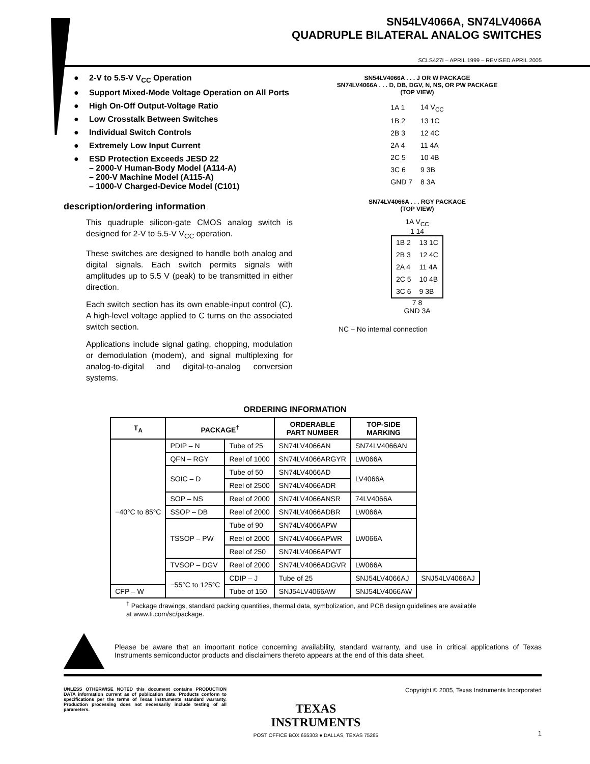SN54LV4066A, SN74LV4066A
QUADRUPLE BILATERAL ANALOG SWITCHES
SCLS427I – APRIL 1999 – REVISED APRIL 2005
2-V to 5.5-V V<sub>CC</sub> Operation
Support Mixed-Mode Voltage Operation on All Ports
High On-Off Output-Voltage Ratio
Low Crosstalk Between Switches
Individual Switch Controls
Extremely Low Input Current
ESD Protection Exceeds JESD 22
– 2000-V Human-Body Model (A114-A)
– 200-V Machine Model (A115-A)
– 1000-V Charged-Device Model (C101)
description/ordering information
This quadruple silicon-gate CMOS analog switch is designed for 2-V to 5.5-V V<sub>CC</sub> operation.
These switches are designed to handle both analog and digital signals. Each switch permits signals with amplitudes up to 5.5 V (peak) to be transmitted in either direction.
Each switch section has its own enable-input control (C). A high-level voltage applied to C turns on the associated switch section.
Applications include signal gating, chopping, modulation or demodulation (modem), and signal multiplexing for analog-to-digital and digital-to-analog conversion systems.
SN54LV4066A . . . J OR W PACKAGE
SN74LV4066A . . . D, DB, DGV, N, NS, OR PW PACKAGE
(TOP VIEW)
| 1A 1 | 14 V<sub>CC</sub> |
| 1B 2 | 13 1C |
| 2B 3 | 12 4C |
| 2A 4 | 11 4A |
| 2C 5 | 10 4B |
| 3C 6 | 9 3B |
| GND 7 | 8 3A |
SN74LV4066A . . . RGY PACKAGE
(TOP VIEW)
1A V<sub>CC</sub>
1 14
| 1B 2 | 13 1C |
| 2B 3 | 12 4C |
| 2A 4 | 11 4A |
| 2C 5 | 10 4B |
| 3C 6 | 9 3B |
7 8
GND 3A
NC – No internal connection
ORDERING INFORMATION
| T<sub>A</sub> | PACKAGE<sup>†</sup> | | ORDERABLE PART NUMBER | TOP-SIDE MARKING | |
| --- | --- | --- | --- | --- | --- |
| −40°C to 85°C | PDIP – N | Tube of 25 | SN74LV4066AN | SN74LV4066AN | |
| | QFN – RGY | Reel of 1000 | SN74LV4066ARGYR | LW066A | |
| | SOIC – D | Tube of 50 | SN74LV4066AD | LV4066A | |
| | | Reel of 2500 | SN74LV4066ADR | | |
| | SOP – NS | Reel of 2000 | SN74LV4066ANSR | 74LV4066A | |
| | SSOP – DB | Reel of 2000 | SN74LV4066ADBR | LW066A | |
| | TSSOP – PW | Tube of 90 | SN74LV4066APW | LW066A | |
| | | Reel of 2000 | SN74LV4066APWR | | |
| | | Reel of 250 | SN74LV4066APWT | | |
| | TVSOP – DGV | Reel of 2000 | SN74LV4066ADGVR | LW066A | |
| | −55°C to 125°C | CDIP – J | Tube of 25 | SNJ54LV4066AJ | SNJ54LV4066AJ |
| CFP – W | | Tube of 150 | SNJ54LV4066AW | SNJ54LV4066AW | |
<sup>†</sup> Package drawings, standard packing quantities, thermal data, symbolization, and PCB design guidelines are available at www.ti.com/sc/package.
Please be aware that an important notice concerning availability, standard warranty, and use in critical applications of Texas Instruments semiconductor products and disclaimers thereto appears at the end of this data sheet.
UNLESS OTHERWISE NOTED this document contains PRODUCTION DATA information current as of publication date. Products conform to specifications per the terms of Texas Instruments standard warranty. Production processing does not necessarily include testing of all parameters.
TEXAS
INSTRUMENTS
POST OFFICE BOX 655303 ● DALLAS, TEXAS 75265
Copyright © 2005, Texas Instruments Incorporated
1